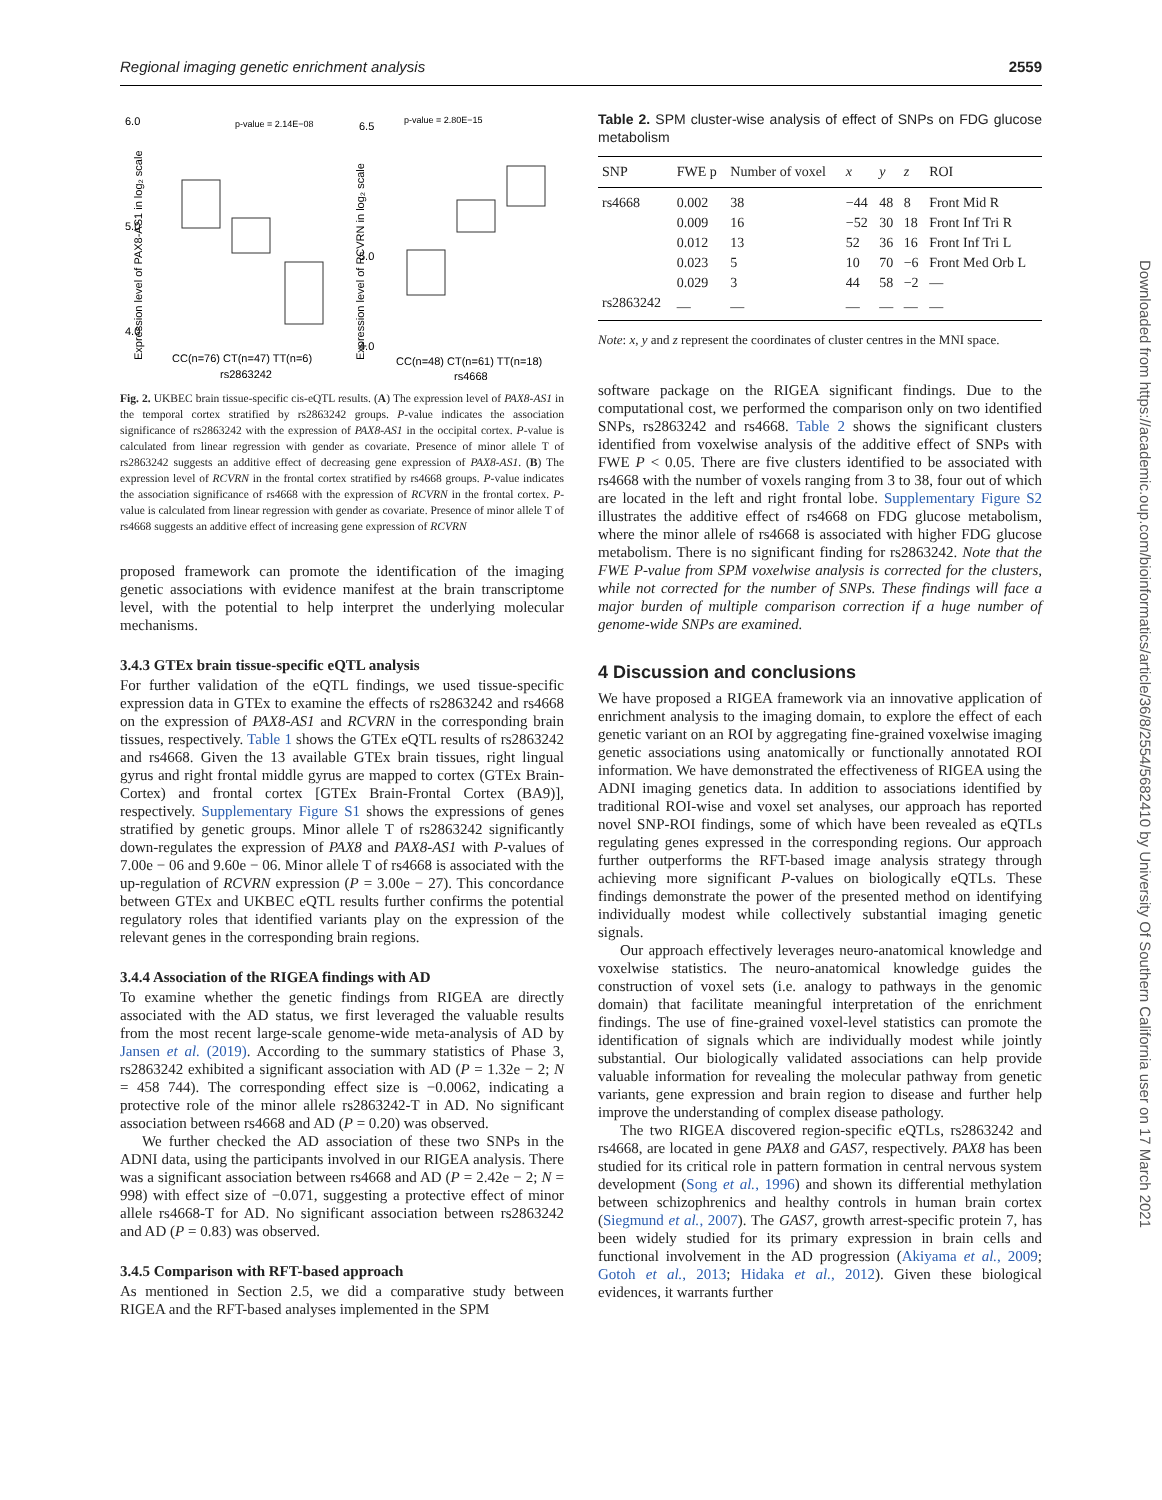Regional imaging genetic enrichment analysis 2559
6.0
5.0
4.0
p-value = 2.14E−08
CC(n=76) CT(n=47) TT(n=6)
rs2863242
Expression level of PAX8-AS1 in log₂ scale
6.5
5.0
4.0
p-value = 2.80E−15
CC(n=48) CT(n=61) TT(n=18)
rs4668
Expression level of RCVRN in log₂ scale
Fig. 2. UKBEC brain tissue-specific cis-eQTL results. (A) The expression level of PAX8-AS1 in the temporal cortex stratified by rs2863242 groups. P-value indicates the association significance of rs2863242 with the expression of PAX8-AS1 in the occipital cortex. P-value is calculated from linear regression with gender as covariate. Presence of minor allele T of rs2863242 suggests an additive effect of decreasing gene expression of PAX8-AS1. (B) The expression level of RCVRN in the frontal cortex stratified by rs4668 groups. P-value indicates the association significance of rs4668 with the expression of RCVRN in the frontal cortex. P-value is calculated from linear regression with gender as covariate. Presence of minor allele T of rs4668 suggests an additive effect of increasing gene expression of RCVRN
proposed framework can promote the identification of the imaging genetic associations with evidence manifest at the brain transcriptome level, with the potential to help interpret the underlying molecular mechanisms.
3.4.3 GTEx brain tissue-specific eQTL analysis
For further validation of the eQTL findings, we used tissue-specific expression data in GTEx to examine the effects of rs2863242 and rs4668 on the expression of PAX8-AS1 and RCVRN in the corresponding brain tissues, respectively. Table 1 shows the GTEx eQTL results of rs2863242 and rs4668. Given the 13 available GTEx brain tissues, right lingual gyrus and right frontal middle gyrus are mapped to cortex (GTEx Brain-Cortex) and frontal cortex [GTEx Brain-Frontal Cortex (BA9)], respectively. Supplementary Figure S1 shows the expressions of genes stratified by genetic groups. Minor allele T of rs2863242 significantly down-regulates the expression of PAX8 and PAX8-AS1 with P-values of 7.00e − 06 and 9.60e − 06. Minor allele T of rs4668 is associated with the up-regulation of RCVRN expression (P = 3.00e − 27). This concordance between GTEx and UKBEC eQTL results further confirms the potential regulatory roles that identified variants play on the expression of the relevant genes in the corresponding brain regions.
3.4.4 Association of the RIGEA findings with AD
To examine whether the genetic findings from RIGEA are directly associated with the AD status, we first leveraged the valuable results from the most recent large-scale genome-wide meta-analysis of AD by Jansen et al. (2019). According to the summary statistics of Phase 3, rs2863242 exhibited a significant association with AD (P = 1.32e − 2; N = 458 744). The corresponding effect size is −0.0062, indicating a protective role of the minor allele rs2863242-T in AD. No significant association between rs4668 and AD (P = 0.20) was observed.
We further checked the AD association of these two SNPs in the ADNI data, using the participants involved in our RIGEA analysis. There was a significant association between rs4668 and AD (P = 2.42e − 2; N = 998) with effect size of −0.071, suggesting a protective effect of minor allele rs4668-T for AD. No significant association between rs2863242 and AD (P = 0.83) was observed.
3.4.5 Comparison with RFT-based approach
As mentioned in Section 2.5, we did a comparative study between RIGEA and the RFT-based analyses implemented in the SPM
Table 2. SPM cluster-wise analysis of effect of SNPs on FDG glucose metabolism
| SNP | FWE p | Number of voxel | x | y | z | ROI |
| --- | --- | --- | --- | --- | --- | --- |
| rs4668 | 0.002 | 38 | −44 | 48 | 8 | Front Mid R |
| | 0.009 | 16 | −52 | 30 | 18 | Front Inf Tri R |
| | 0.012 | 13 | 52 | 36 | 16 | Front Inf Tri L |
| | 0.023 | 5 | 10 | 70 | −6 | Front Med Orb L |
| | 0.029 | 3 | 44 | 58 | −2 | — |
| rs2863242 | — | — | — | — | — | — |
Note: x, y and z represent the coordinates of cluster centres in the MNI space.
software package on the RIGEA significant findings. Due to the computational cost, we performed the comparison only on two identified SNPs, rs2863242 and rs4668. Table 2 shows the significant clusters identified from voxelwise analysis of the additive effect of SNPs with FWE P < 0.05. There are five clusters identified to be associated with rs4668 with the number of voxels ranging from 3 to 38, four out of which are located in the left and right frontal lobe. Supplementary Figure S2 illustrates the additive effect of rs4668 on FDG glucose metabolism, where the minor allele of rs4668 is associated with higher FDG glucose metabolism. There is no significant finding for rs2863242. Note that the FWE P-value from SPM voxelwise analysis is corrected for the clusters, while not corrected for the number of SNPs. These findings will face a major burden of multiple comparison correction if a huge number of genome-wide SNPs are examined.
4 Discussion and conclusions
We have proposed a RIGEA framework via an innovative application of enrichment analysis to the imaging domain, to explore the effect of each genetic variant on an ROI by aggregating fine-grained voxelwise imaging genetic associations using anatomically or functionally annotated ROI information. We have demonstrated the effectiveness of RIGEA using the ADNI imaging genetics data. In addition to associations identified by traditional ROI-wise and voxel set analyses, our approach has reported novel SNP-ROI findings, some of which have been revealed as eQTLs regulating genes expressed in the corresponding regions. Our approach further outperforms the RFT-based image analysis strategy through achieving more significant P-values on biologically eQTLs. These findings demonstrate the power of the presented method on identifying individually modest while collectively substantial imaging genetic signals.
Our approach effectively leverages neuro-anatomical knowledge and voxelwise statistics. The neuro-anatomical knowledge guides the construction of voxel sets (i.e. analogy to pathways in the genomic domain) that facilitate meaningful interpretation of the enrichment findings. The use of fine-grained voxel-level statistics can promote the identification of signals which are individually modest while jointly substantial. Our biologically validated associations can help provide valuable information for revealing the molecular pathway from genetic variants, gene expression and brain region to disease and further help improve the understanding of complex disease pathology.
The two RIGEA discovered region-specific eQTLs, rs2863242 and rs4668, are located in gene PAX8 and GAS7, respectively. PAX8 has been studied for its critical role in pattern formation in central nervous system development (Song et al., 1996) and shown its differential methylation between schizophrenics and healthy controls in human brain cortex (Siegmund et al., 2007). The GAS7, growth arrest-specific protein 7, has been widely studied for its primary expression in brain cells and functional involvement in the AD progression (Akiyama et al., 2009; Gotoh et al., 2013; Hidaka et al., 2012). Given these biological evidences, it warrants further
Downloaded from https://academic.oup.com/bioinformatics/article/36/8/2554/5682410 by University Of Southern California user on 17 March 2021